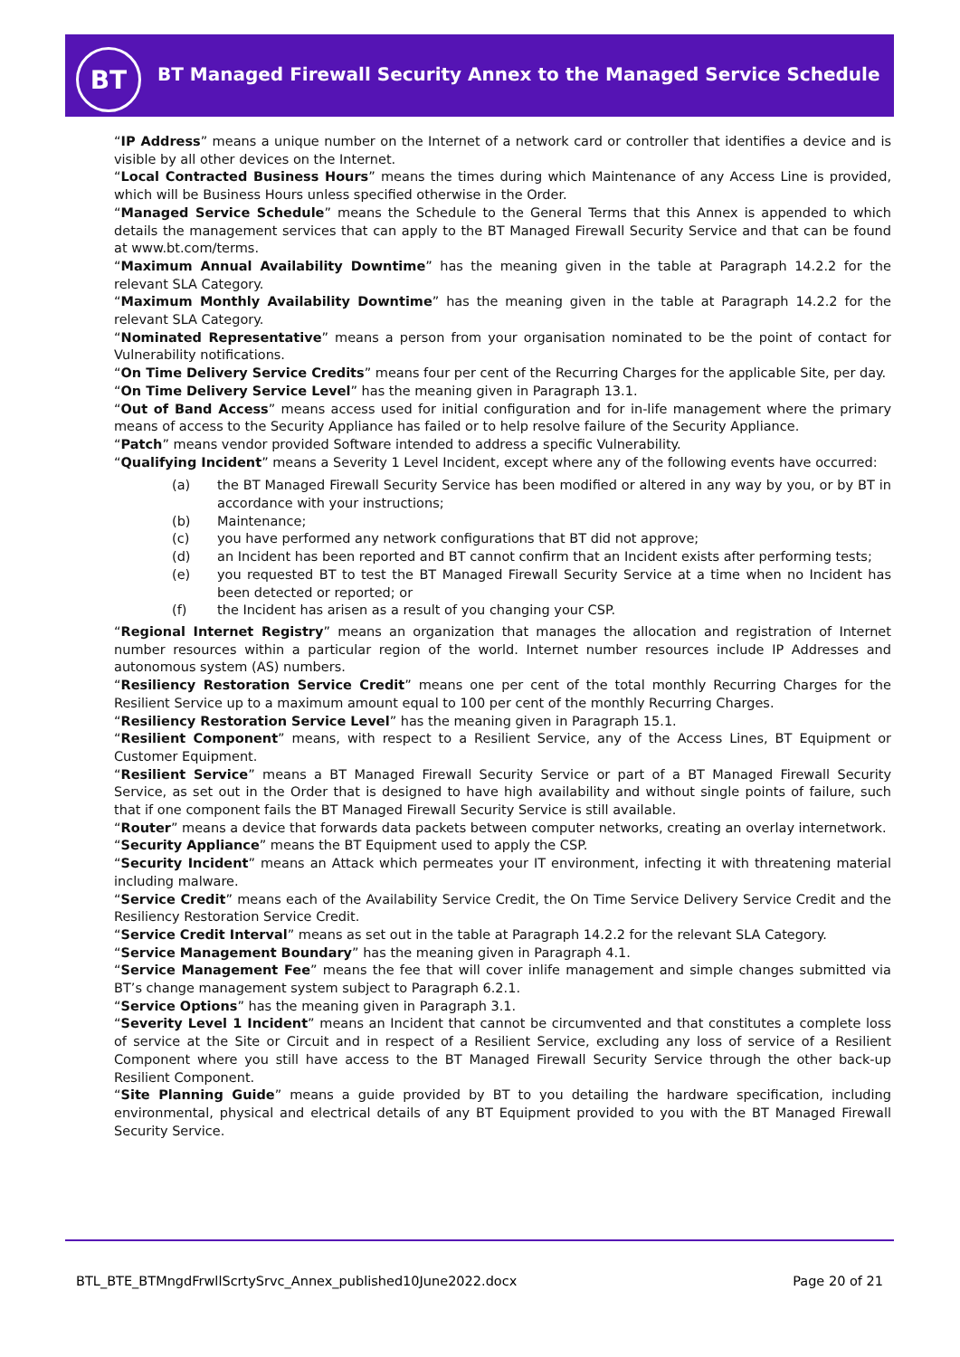BT
BT Managed Firewall Security Annex to the Managed Service Schedule
“IP Address” means a unique number on the Internet of a network card or controller that identifies a device and is visible by all other devices on the Internet.
“Local Contracted Business Hours” means the times during which Maintenance of any Access Line is provided, which will be Business Hours unless specified otherwise in the Order.
“Managed Service Schedule” means the Schedule to the General Terms that this Annex is appended to which details the management services that can apply to the BT Managed Firewall Security Service and that can be found at www.bt.com/terms.
“Maximum Annual Availability Downtime” has the meaning given in the table at Paragraph 14.2.2 for the relevant SLA Category.
“Maximum Monthly Availability Downtime” has the meaning given in the table at Paragraph 14.2.2 for the relevant SLA Category.
“Nominated Representative” means a person from your organisation nominated to be the point of contact for Vulnerability notifications.
“On Time Delivery Service Credits” means four per cent of the Recurring Charges for the applicable Site, per day.
“On Time Delivery Service Level” has the meaning given in Paragraph 13.1.
“Out of Band Access” means access used for initial configuration and for in-life management where the primary means of access to the Security Appliance has failed or to help resolve failure of the Security Appliance.
“Patch” means vendor provided Software intended to address a specific Vulnerability.
“Qualifying Incident” means a Severity 1 Level Incident, except where any of the following events have occurred:
(a) the BT Managed Firewall Security Service has been modified or altered in any way by you, or by BT in accordance with your instructions;
(b) Maintenance;
(c) you have performed any network configurations that BT did not approve;
(d) an Incident has been reported and BT cannot confirm that an Incident exists after performing tests;
(e) you requested BT to test the BT Managed Firewall Security Service at a time when no Incident has been detected or reported; or
(f) the Incident has arisen as a result of you changing your CSP.
“Regional Internet Registry” means an organization that manages the allocation and registration of Internet number resources within a particular region of the world. Internet number resources include IP Addresses and autonomous system (AS) numbers.
“Resiliency Restoration Service Credit” means one per cent of the total monthly Recurring Charges for the Resilient Service up to a maximum amount equal to 100 per cent of the monthly Recurring Charges.
“Resiliency Restoration Service Level” has the meaning given in Paragraph 15.1.
“Resilient Component” means, with respect to a Resilient Service, any of the Access Lines, BT Equipment or Customer Equipment.
“Resilient Service” means a BT Managed Firewall Security Service or part of a BT Managed Firewall Security Service, as set out in the Order that is designed to have high availability and without single points of failure, such that if one component fails the BT Managed Firewall Security Service is still available.
“Router” means a device that forwards data packets between computer networks, creating an overlay internetwork.
“Security Appliance” means the BT Equipment used to apply the CSP.
“Security Incident” means an Attack which permeates your IT environment, infecting it with threatening material including malware.
“Service Credit” means each of the Availability Service Credit, the On Time Service Delivery Service Credit and the Resiliency Restoration Service Credit.
“Service Credit Interval” means as set out in the table at Paragraph 14.2.2 for the relevant SLA Category.
“Service Management Boundary” has the meaning given in Paragraph 4.1.
“Service Management Fee” means the fee that will cover inlife management and simple changes submitted via BT’s change management system subject to Paragraph 6.2.1.
“Service Options” has the meaning given in Paragraph 3.1.
“Severity Level 1 Incident” means an Incident that cannot be circumvented and that constitutes a complete loss of service at the Site or Circuit and in respect of a Resilient Service, excluding any loss of service of a Resilient Component where you still have access to the BT Managed Firewall Security Service through the other back-up Resilient Component.
“Site Planning Guide” means a guide provided by BT to you detailing the hardware specification, including environmental, physical and electrical details of any BT Equipment provided to you with the BT Managed Firewall Security Service.
BTL_BTE_BTMngdFrwllScrtySrvc_Annex_published10June2022.docx Page 20 of 21